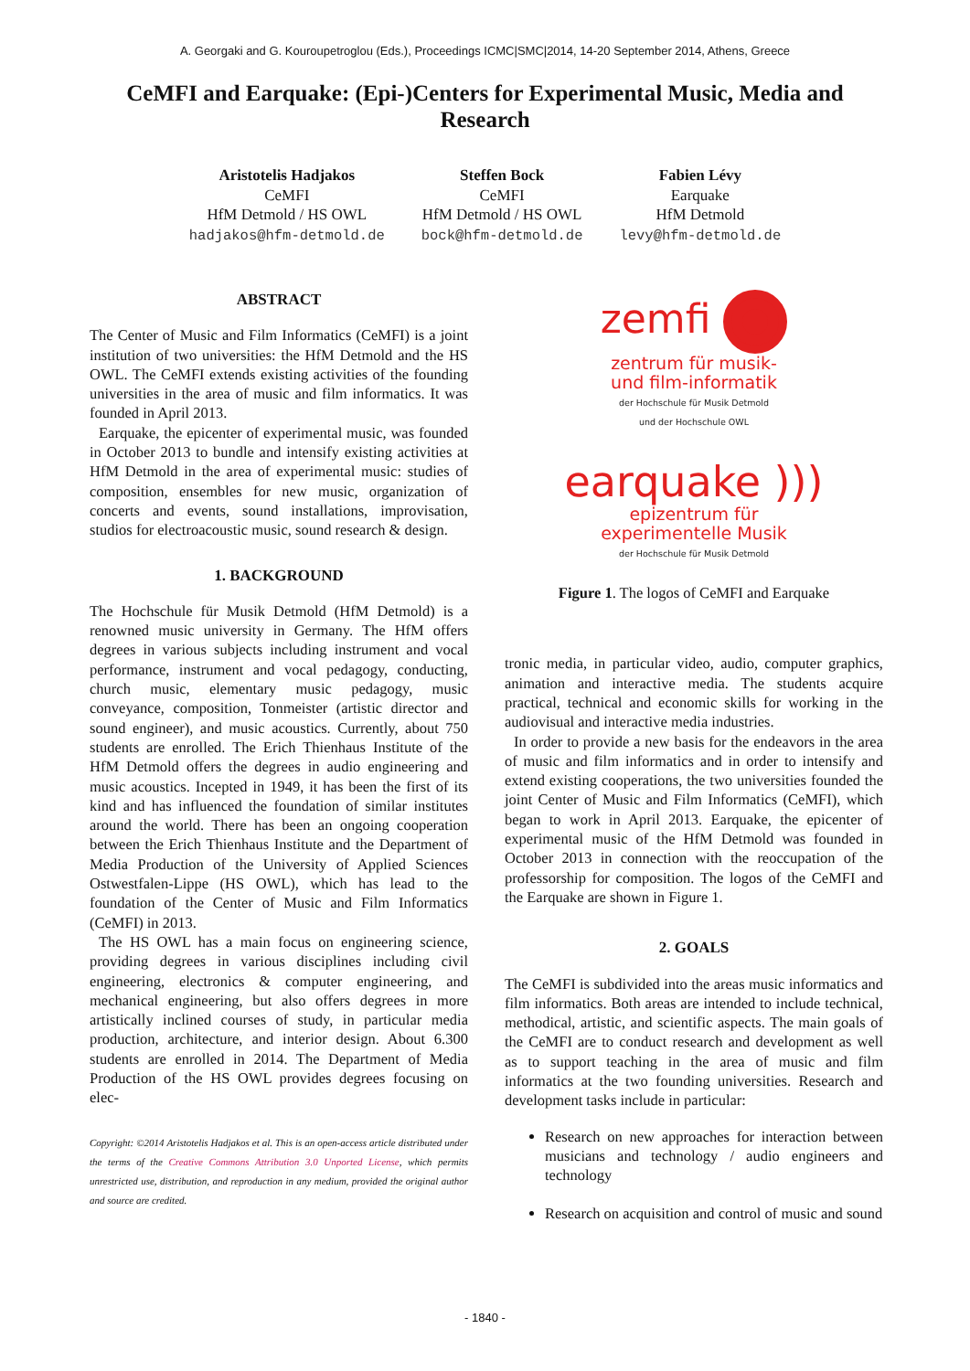A. Georgaki and G. Kouroupetroglou (Eds.), Proceedings ICMC|SMC|2014, 14-20 September 2014, Athens, Greece
CeMFI and Earquake: (Epi-)Centers for Experimental Music, Media and Research
Aristotelis Hadjakos
CeMFI
HfM Detmold / HS OWL
hadjakos@hfm-detmold.de
Steffen Bock
CeMFI
HfM Detmold / HS OWL
bock@hfm-detmold.de
Fabien Lévy
Earquake
HfM Detmold
levy@hfm-detmold.de
ABSTRACT
The Center of Music and Film Informatics (CeMFI) is a joint institution of two universities: the HfM Detmold and the HS OWL. The CeMFI extends existing activities of the founding universities in the area of music and film informatics. It was founded in April 2013.
Earquake, the epicenter of experimental music, was founded in October 2013 to bundle and intensify existing activities at HfM Detmold in the area of experimental music: studies of composition, ensembles for new music, organization of concerts and events, sound installations, improvisation, studios for electroacoustic music, sound research & design.
1. BACKGROUND
The Hochschule für Musik Detmold (HfM Detmold) is a renowned music university in Germany. The HfM offers degrees in various subjects including instrument and vocal performance, instrument and vocal pedagogy, conducting, church music, elementary music pedagogy, music conveyance, composition, Tonmeister (artistic director and sound engineer), and music acoustics. Currently, about 750 students are enrolled. The Erich Thienhaus Institute of the HfM Detmold offers the degrees in audio engineering and music acoustics. Incepted in 1949, it has been the first of its kind and has influenced the foundation of similar institutes around the world. There has been an ongoing cooperation between the Erich Thienhaus Institute and the Department of Media Production of the University of Applied Sciences Ostwestfalen-Lippe (HS OWL), which has lead to the foundation of the Center of Music and Film Informatics (CeMFI) in 2013.
The HS OWL has a main focus on engineering science, providing degrees in various disciplines including civil engineering, electronics & computer engineering, and mechanical engineering, but also offers degrees in more artistically inclined courses of study, in particular media production, architecture, and interior design. About 6.300 students are enrolled in 2014. The Department of Media Production of the HS OWL provides degrees focusing on elec-
Copyright: ©2014 Aristotelis Hadjakos et al. This is an open-access article distributed under the terms of the Creative Commons Attribution 3.0 Unported License, which permits unrestricted use, distribution, and reproduction in any medium, provided the original author and source are credited.
zemfi
zentrum für musik-
und film-informatik
der Hochschule für Musik Detmold
und der Hochschule OWL
earquake )))
epizentrum für
experimentelle Musik
der Hochschule für Musik Detmold
Figure 1. The logos of CeMFI and Earquake
tronic media, in particular video, audio, computer graphics, animation and interactive media. The students acquire practical, technical and economic skills for working in the audiovisual and interactive media industries.
In order to provide a new basis for the endeavors in the area of music and film informatics and in order to intensify and extend existing cooperations, the two universities founded the joint Center of Music and Film Informatics (CeMFI), which began to work in April 2013. Earquake, the epicenter of experimental music of the HfM Detmold was founded in October 2013 in connection with the reoccupation of the professorship for composition. The logos of the CeMFI and the Earquake are shown in Figure 1.
2. GOALS
The CeMFI is subdivided into the areas music informatics and film informatics. Both areas are intended to include technical, methodical, artistic, and scientific aspects. The main goals of the CeMFI are to conduct research and development as well as to support teaching in the area of music and film informatics at the two founding universities. Research and development tasks include in particular:
Research on new approaches for interaction between musicians and technology / audio engineers and technology
Research on acquisition and control of music and sound
- 1840 -